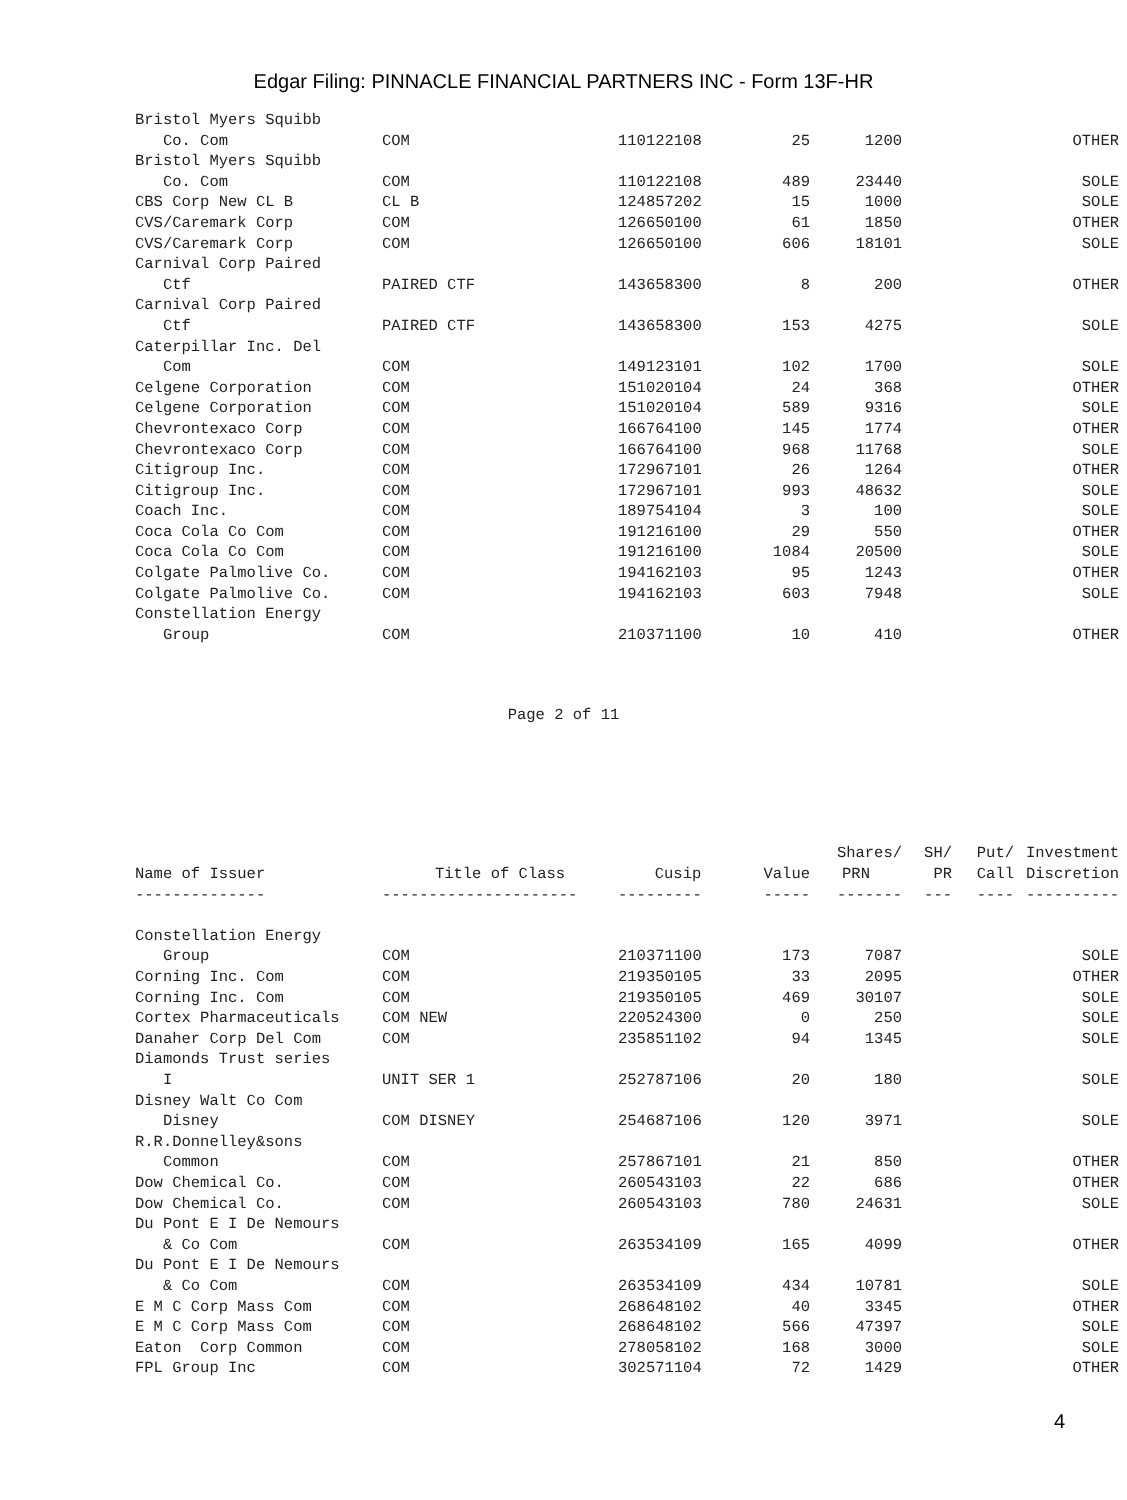Edgar Filing: PINNACLE FINANCIAL PARTNERS INC - Form 13F-HR
| Bristol Myers Squibb | | | | | | | |
| Co. Com | COM | 110122108 | 25 | 1200 | | | OTHER |
| Bristol Myers Squibb | | | | | | | |
| Co. Com | COM | 110122108 | 489 | 23440 | | | SOLE |
| CBS Corp New CL B | CL B | 124857202 | 15 | 1000 | | | SOLE |
| CVS/Caremark Corp | COM | 126650100 | 61 | 1850 | | | OTHER |
| CVS/Caremark Corp | COM | 126650100 | 606 | 18101 | | | SOLE |
| Carnival Corp Paired | | | | | | | |
| Ctf | PAIRED CTF | 143658300 | 8 | 200 | | | OTHER |
| Carnival Corp Paired | | | | | | | |
| Ctf | PAIRED CTF | 143658300 | 153 | 4275 | | | SOLE |
| Caterpillar Inc. Del | | | | | | | |
| Com | COM | 149123101 | 102 | 1700 | | | SOLE |
| Celgene Corporation | COM | 151020104 | 24 | 368 | | | OTHER |
| Celgene Corporation | COM | 151020104 | 589 | 9316 | | | SOLE |
| Chevrontexaco Corp | COM | 166764100 | 145 | 1774 | | | OTHER |
| Chevrontexaco Corp | COM | 166764100 | 968 | 11768 | | | SOLE |
| Citigroup Inc. | COM | 172967101 | 26 | 1264 | | | OTHER |
| Citigroup Inc. | COM | 172967101 | 993 | 48632 | | | SOLE |
| Coach Inc. | COM | 189754104 | 3 | 100 | | | SOLE |
| Coca Cola Co Com | COM | 191216100 | 29 | 550 | | | OTHER |
| Coca Cola Co Com | COM | 191216100 | 1084 | 20500 | | | SOLE |
| Colgate Palmolive Co. | COM | 194162103 | 95 | 1243 | | | OTHER |
| Colgate Palmolive Co. | COM | 194162103 | 603 | 7948 | | | SOLE |
| Constellation Energy | | | | | | | |
| Group | COM | 210371100 | 10 | 410 | | | OTHER |
Page 2 of 11
| | | | | Shares/ | SH/ | Put/ | Investment |
| --- | --- | --- | --- | --- | --- | --- | --- |
| Name of Issuer | Title of Class | Cusip | Value | PRN | PR | Call | Discretion |
| -------------- | --------------------- | --------- | ----- | ------- | --- | ---- | ---------- |
| Constellation Energy | | | | | | | |
| Group | COM | 210371100 | 173 | 7087 | | | SOLE |
| Corning Inc. Com | COM | 219350105 | 33 | 2095 | | | OTHER |
| Corning Inc. Com | COM | 219350105 | 469 | 30107 | | | SOLE |
| Cortex Pharmaceuticals | COM NEW | 220524300 | 0 | 250 | | | SOLE |
| Danaher Corp Del Com | COM | 235851102 | 94 | 1345 | | | SOLE |
| Diamonds Trust series | | | | | | | |
| I | UNIT SER 1 | 252787106 | 20 | 180 | | | SOLE |
| Disney Walt Co Com | | | | | | | |
| Disney | COM DISNEY | 254687106 | 120 | 3971 | | | SOLE |
| R.R.Donnelley&sons | | | | | | | |
| Common | COM | 257867101 | 21 | 850 | | | OTHER |
| Dow Chemical Co. | COM | 260543103 | 22 | 686 | | | OTHER |
| Dow Chemical Co. | COM | 260543103 | 780 | 24631 | | | SOLE |
| Du Pont E I De Nemours | | | | | | | |
| & Co Com | COM | 263534109 | 165 | 4099 | | | OTHER |
| Du Pont E I De Nemours | | | | | | | |
| & Co Com | COM | 263534109 | 434 | 10781 | | | SOLE |
| E M C Corp Mass Com | COM | 268648102 | 40 | 3345 | | | OTHER |
| E M C Corp Mass Com | COM | 268648102 | 566 | 47397 | | | SOLE |
| Eaton Corp Common | COM | 278058102 | 168 | 3000 | | | SOLE |
| FPL Group Inc | COM | 302571104 | 72 | 1429 | | | OTHER |
4